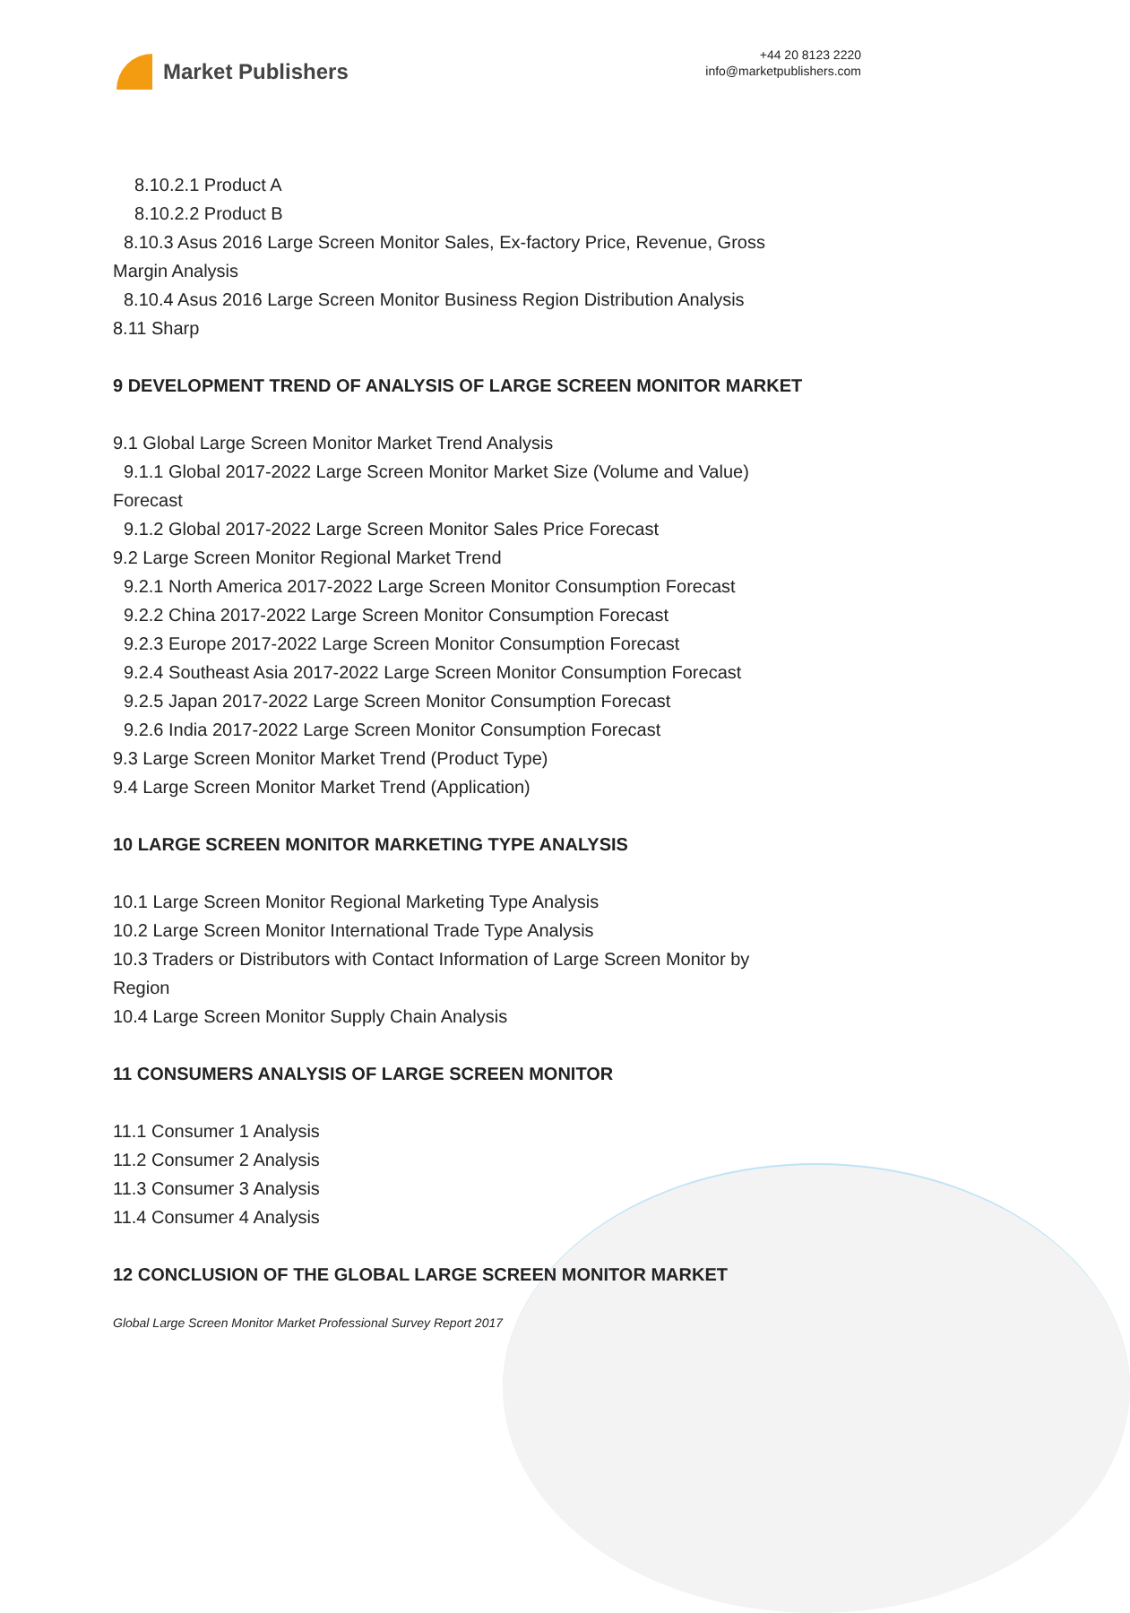Market Publishers
+44 20 8123 2220
info@marketpublishers.com
8.10.2.1 Product A
8.10.2.2 Product B
8.10.3 Asus 2016 Large Screen Monitor Sales, Ex-factory Price, Revenue, Gross
Margin Analysis
8.10.4 Asus 2016 Large Screen Monitor Business Region Distribution Analysis
8.11 Sharp
9 DEVELOPMENT TREND OF ANALYSIS OF LARGE SCREEN MONITOR MARKET
9.1 Global Large Screen Monitor Market Trend Analysis
9.1.1 Global 2017-2022 Large Screen Monitor Market Size (Volume and Value)
Forecast
9.1.2 Global 2017-2022 Large Screen Monitor Sales Price Forecast
9.2 Large Screen Monitor Regional Market Trend
9.2.1 North America 2017-2022 Large Screen Monitor Consumption Forecast
9.2.2 China 2017-2022 Large Screen Monitor Consumption Forecast
9.2.3 Europe 2017-2022 Large Screen Monitor Consumption Forecast
9.2.4 Southeast Asia 2017-2022 Large Screen Monitor Consumption Forecast
9.2.5 Japan 2017-2022 Large Screen Monitor Consumption Forecast
9.2.6 India 2017-2022 Large Screen Monitor Consumption Forecast
9.3 Large Screen Monitor Market Trend (Product Type)
9.4 Large Screen Monitor Market Trend (Application)
10 LARGE SCREEN MONITOR MARKETING TYPE ANALYSIS
10.1 Large Screen Monitor Regional Marketing Type Analysis
10.2 Large Screen Monitor International Trade Type Analysis
10.3 Traders or Distributors with Contact Information of Large Screen Monitor by
Region
10.4 Large Screen Monitor Supply Chain Analysis
11 CONSUMERS ANALYSIS OF LARGE SCREEN MONITOR
11.1 Consumer 1 Analysis
11.2 Consumer 2 Analysis
11.3 Consumer 3 Analysis
11.4 Consumer 4 Analysis
12 CONCLUSION OF THE GLOBAL LARGE SCREEN MONITOR MARKET
Global Large Screen Monitor Market Professional Survey Report 2017